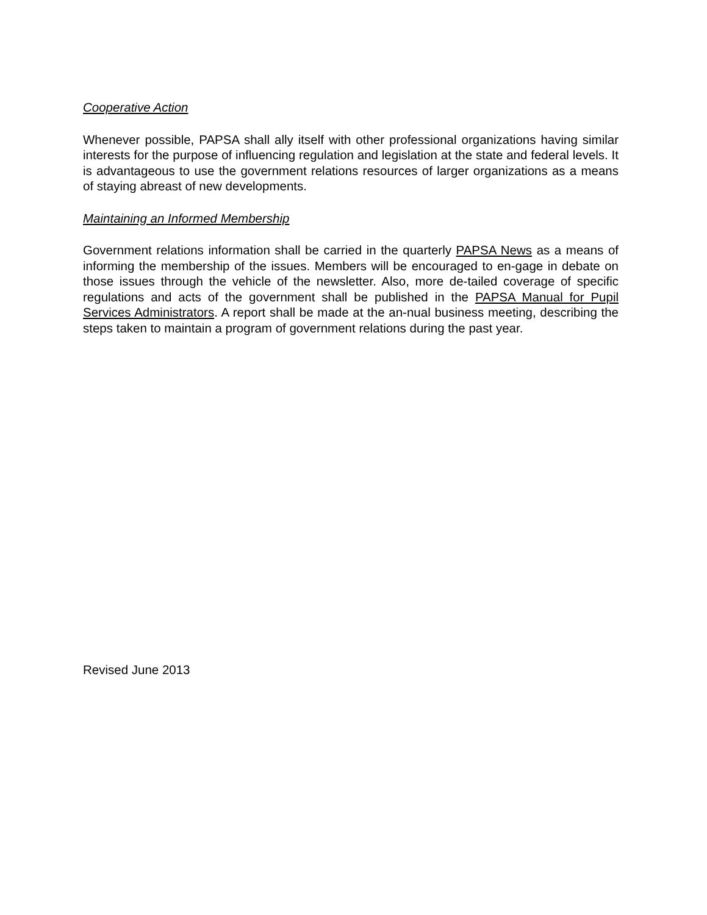Cooperative Action
Whenever possible, PAPSA shall ally itself with other professional organizations having similar interests for the purpose of influencing regulation and legislation at the state and federal levels. It is advantageous to use the government relations resources of larger organizations as a means of staying abreast of new developments.
Maintaining an Informed Membership
Government relations information shall be carried in the quarterly PAPSA News as a means of informing the membership of the issues. Members will be encouraged to en-gage in debate on those issues through the vehicle of the newsletter. Also, more de-tailed coverage of specific regulations and acts of the government shall be published in the PAPSA Manual for Pupil Services Administrators. A report shall be made at the an-nual business meeting, describing the steps taken to maintain a program of government relations during the past year.
Revised June 2013